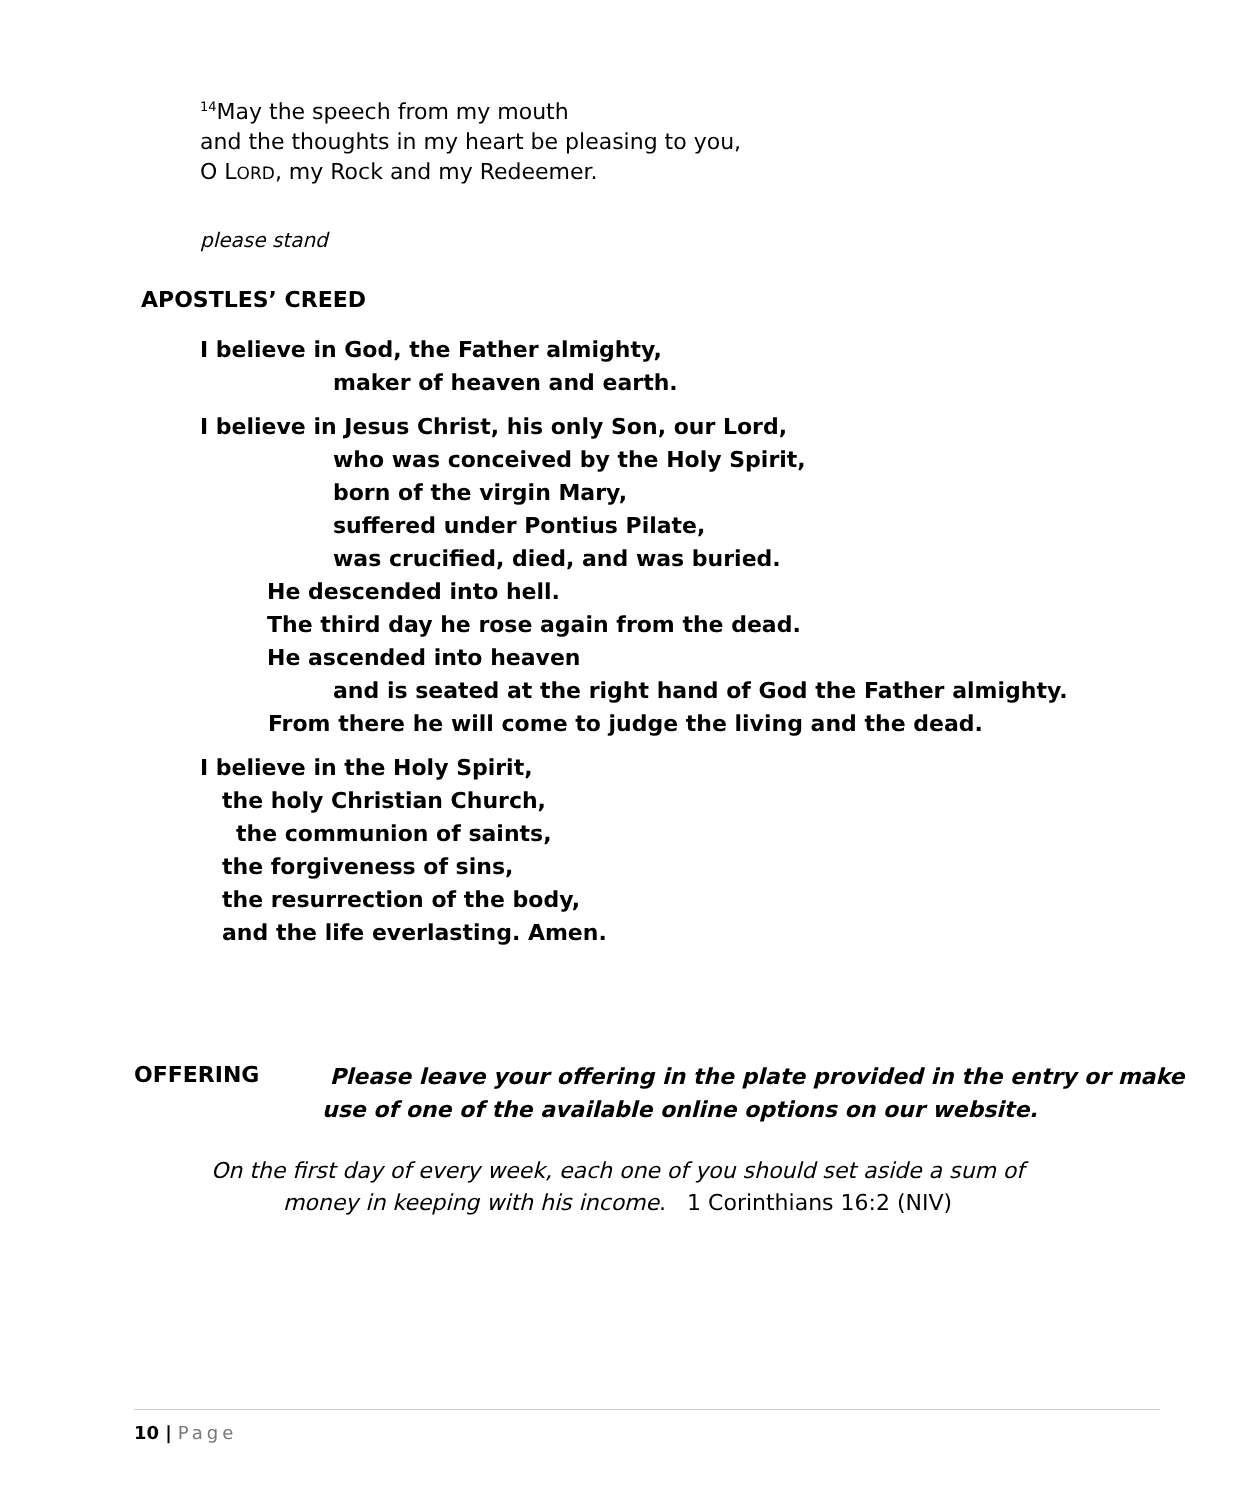<sup>14</sup> May the speech from my mouth
and the thoughts in my heart be pleasing to you,
O LORD, my Rock and my Redeemer.
please stand
APOSTLES’ CREED
I believe in God, the Father almighty,
maker of heaven and earth.
I believe in Jesus Christ, his only Son, our Lord,
who was conceived by the Holy Spirit,
born of the virgin Mary,
suffered under Pontius Pilate,
was crucified, died, and was buried.
He descended into hell.
The third day he rose again from the dead.
He ascended into heaven
and is seated at the right hand of God the Father almighty.
From there he will come to judge the living and the dead.
I believe in the Holy Spirit,
the holy Christian Church,
the communion of saints,
the forgiveness of sins,
the resurrection of the body,
and the life everlasting. Amen.
OFFERING
Please leave your offering in the plate provided in the entry or make
use of one of the available online options on our website.
On the first day of every week, each one of you should set aside a sum of
money in keeping with his income. 1 Corinthians 16:2 (NIV)
10 | Page